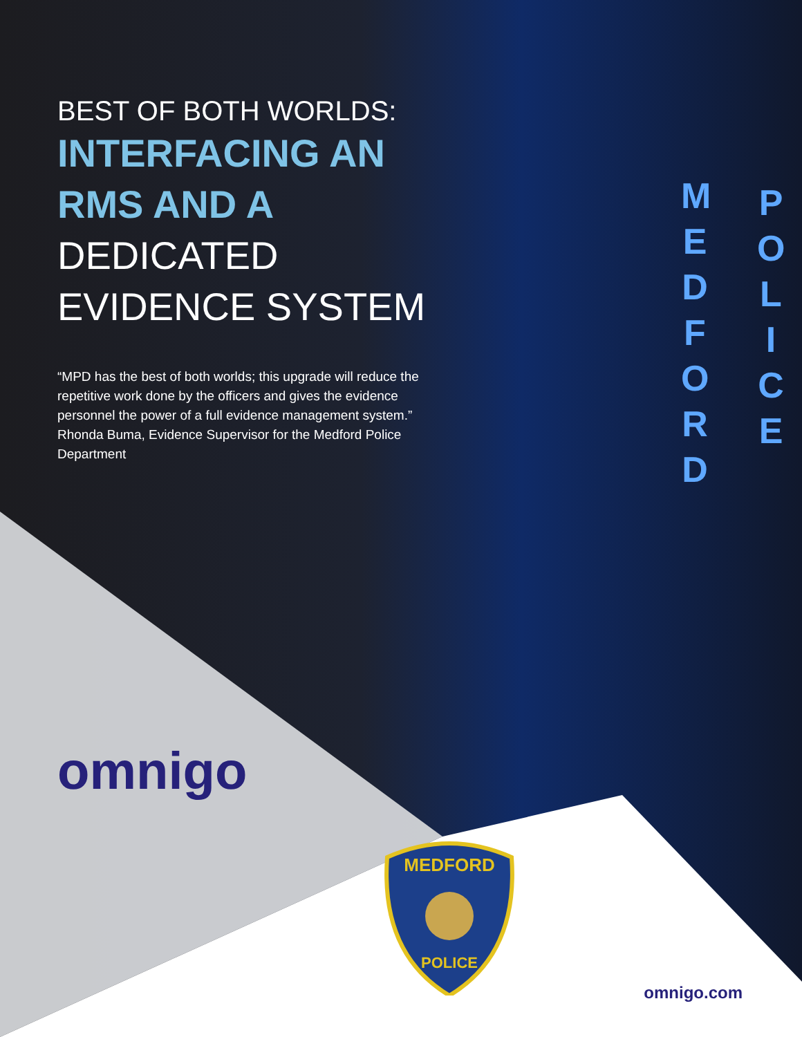M E D F O R D
P O L I C E
BEST OF BOTH WORLDS:
INTERFACING AN RMS AND A
DEDICATED EVIDENCE SYSTEM
“MPD has the best of both worlds; this upgrade will reduce the repetitive work done by the officers and gives the evidence personnel the power of a full evidence management system.” Rhonda Buma, Evidence Supervisor for the Medford Police Department
omnigo
MEDFORD
POLICE
omnigo.com